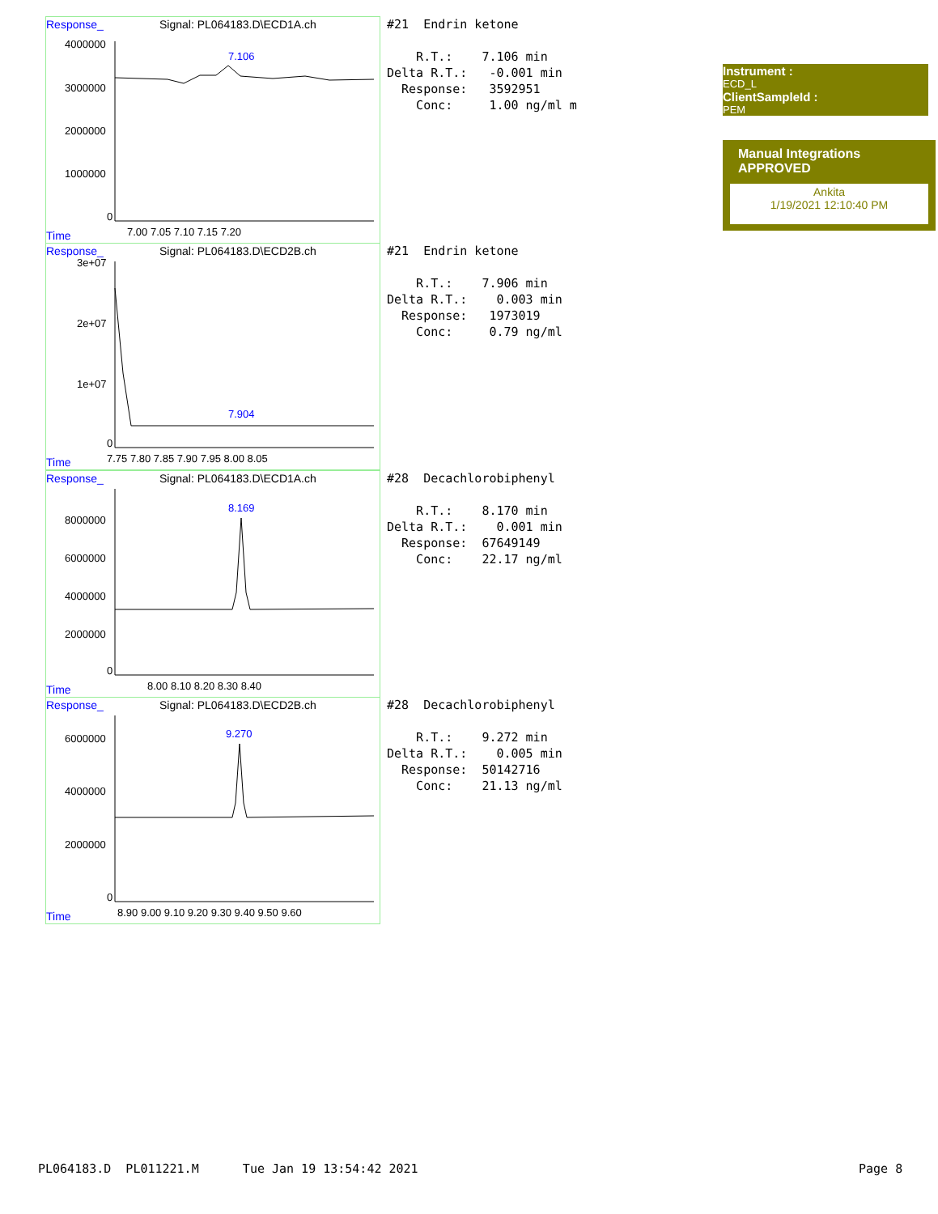Response_
Signal: PL064183.D\ECD1A.ch
Time
4000000
3000000
2000000
1000000
0
7.00 7.05 7.10 7.15 7.20
7.106
#21  Endrin ketone

    R.T.:    7.106 min
Delta R.T.:   -0.001 min
  Response:   3592951
    Conc:     1.00 ng/ml m
Response_
Signal: PL064183.D\ECD2B.ch
Time
3e+07
2e+07
1e+07
0
7.75 7.80 7.85 7.90 7.95 8.00 8.05
7.904
#21  Endrin ketone

    R.T.:    7.906 min
Delta R.T.:    0.003 min
  Response:   1973019
    Conc:     0.79 ng/ml
Response_
Signal: PL064183.D\ECD1A.ch
Time
8000000
6000000
4000000
2000000
0
8.00 8.10 8.20 8.30 8.40
8.169
#28  Decachlorobiphenyl

    R.T.:    8.170 min
Delta R.T.:    0.001 min
  Response:  67649149
    Conc:    22.17 ng/ml
Response_
Signal: PL064183.D\ECD2B.ch
Time
6000000
4000000
2000000
0
8.90 9.00 9.10 9.20 9.30 9.40 9.50 9.60
9.270
#28  Decachlorobiphenyl

    R.T.:    9.272 min
Delta R.T.:    0.005 min
  Response:  50142716
    Conc:    21.13 ng/ml
Instrument :
ECD_L
ClientSampleId :
PEM
Manual Integrations
APPROVED
Ankita
1/19/2021 12:10:40 PM
PL064183.D PL011221.M Tue Jan 19 13:54:42 2021
Page 8